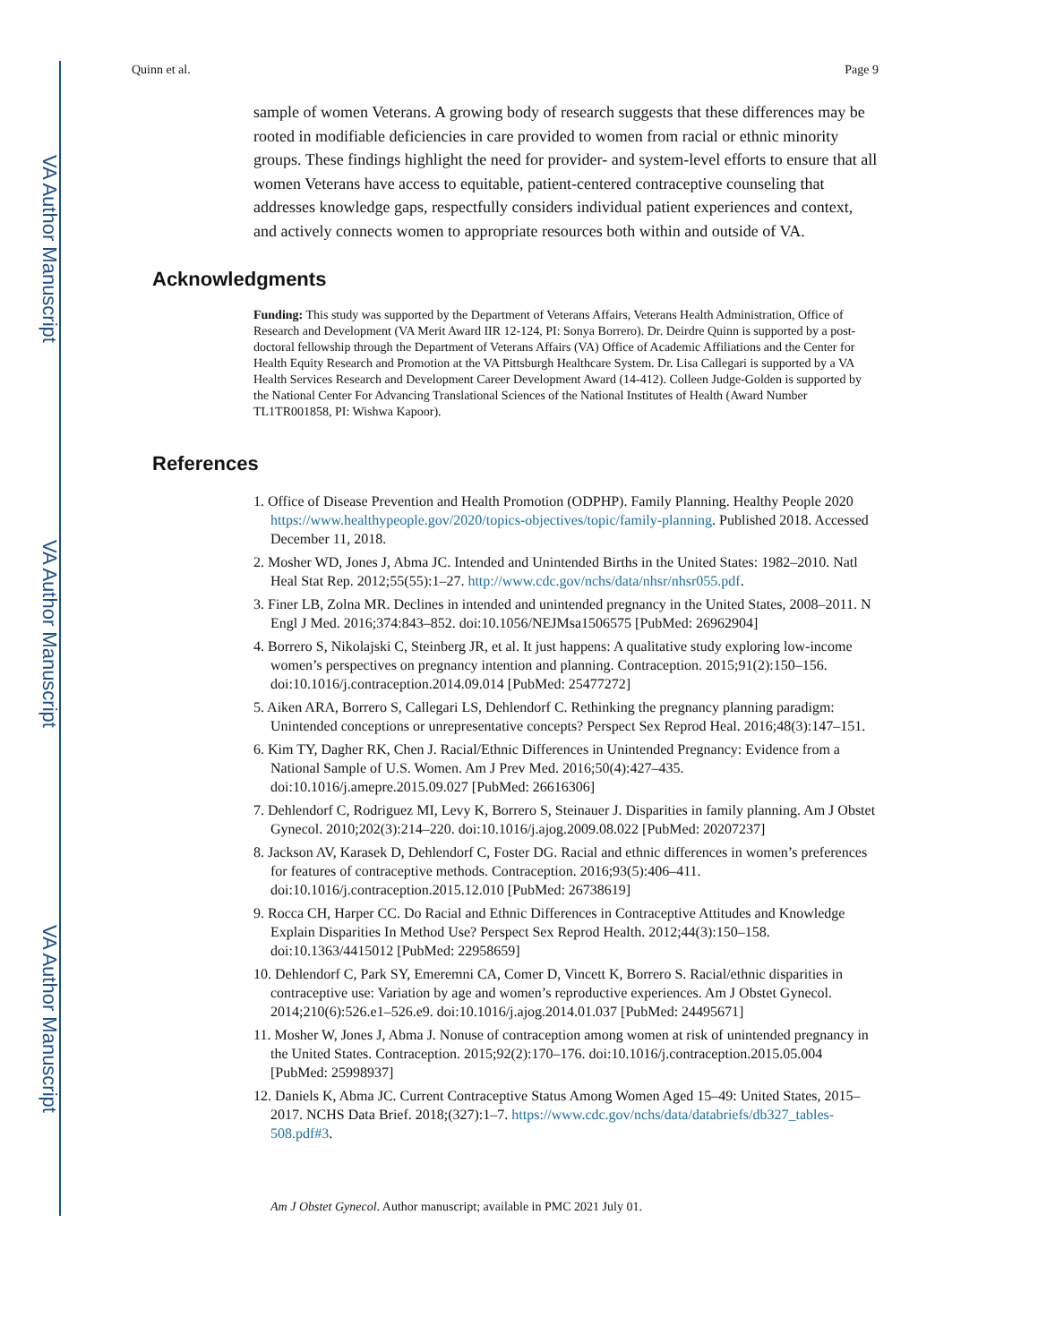VA Author Manuscript
VA Author Manuscript
VA Author Manuscript
Quinn et al. Page 9
sample of women Veterans. A growing body of research suggests that these differences may be rooted in modifiable deficiencies in care provided to women from racial or ethnic minority groups. These findings highlight the need for provider- and system-level efforts to ensure that all women Veterans have access to equitable, patient-centered contraceptive counseling that addresses knowledge gaps, respectfully considers individual patient experiences and context, and actively connects women to appropriate resources both within and outside of VA.
Acknowledgments
Funding: This study was supported by the Department of Veterans Affairs, Veterans Health Administration, Office of Research and Development (VA Merit Award IIR 12-124, PI: Sonya Borrero). Dr. Deirdre Quinn is supported by a post-doctoral fellowship through the Department of Veterans Affairs (VA) Office of Academic Affiliations and the Center for Health Equity Research and Promotion at the VA Pittsburgh Healthcare System. Dr. Lisa Callegari is supported by a VA Health Services Research and Development Career Development Award (14-412). Colleen Judge-Golden is supported by the National Center For Advancing Translational Sciences of the National Institutes of Health (Award Number TL1TR001858, PI: Wishwa Kapoor).
References
1. Office of Disease Prevention and Health Promotion (ODPHP). Family Planning. Healthy People 2020 https://www.healthypeople.gov/2020/topics-objectives/topic/family-planning. Published 2018. Accessed December 11, 2018.
2. Mosher WD, Jones J, Abma JC. Intended and Unintended Births in the United States: 1982–2010. Natl Heal Stat Rep. 2012;55(55):1–27. http://www.cdc.gov/nchs/data/nhsr/nhsr055.pdf.
3. Finer LB, Zolna MR. Declines in intended and unintended pregnancy in the United States, 2008–2011. N Engl J Med. 2016;374:843–852. doi:10.1056/NEJMsa1506575 [PubMed: 26962904]
4. Borrero S, Nikolajski C, Steinberg JR, et al. It just happens: A qualitative study exploring low-income women’s perspectives on pregnancy intention and planning. Contraception. 2015;91(2):150–156. doi:10.1016/j.contraception.2014.09.014 [PubMed: 25477272]
5. Aiken ARA, Borrero S, Callegari LS, Dehlendorf C. Rethinking the pregnancy planning paradigm: Unintended conceptions or unrepresentative concepts? Perspect Sex Reprod Heal. 2016;48(3):147–151.
6. Kim TY, Dagher RK, Chen J. Racial/Ethnic Differences in Unintended Pregnancy: Evidence from a National Sample of U.S. Women. Am J Prev Med. 2016;50(4):427–435. doi:10.1016/j.amepre.2015.09.027 [PubMed: 26616306]
7. Dehlendorf C, Rodriguez MI, Levy K, Borrero S, Steinauer J. Disparities in family planning. Am J Obstet Gynecol. 2010;202(3):214–220. doi:10.1016/j.ajog.2009.08.022 [PubMed: 20207237]
8. Jackson AV, Karasek D, Dehlendorf C, Foster DG. Racial and ethnic differences in women’s preferences for features of contraceptive methods. Contraception. 2016;93(5):406–411. doi:10.1016/j.contraception.2015.12.010 [PubMed: 26738619]
9. Rocca CH, Harper CC. Do Racial and Ethnic Differences in Contraceptive Attitudes and Knowledge Explain Disparities In Method Use? Perspect Sex Reprod Health. 2012;44(3):150–158. doi:10.1363/4415012 [PubMed: 22958659]
10. Dehlendorf C, Park SY, Emeremni CA, Comer D, Vincett K, Borrero S. Racial/ethnic disparities in contraceptive use: Variation by age and women’s reproductive experiences. Am J Obstet Gynecol. 2014;210(6):526.e1–526.e9. doi:10.1016/j.ajog.2014.01.037 [PubMed: 24495671]
11. Mosher W, Jones J, Abma J. Nonuse of contraception among women at risk of unintended pregnancy in the United States. Contraception. 2015;92(2):170–176. doi:10.1016/j.contraception.2015.05.004 [PubMed: 25998937]
12. Daniels K, Abma JC. Current Contraceptive Status Among Women Aged 15–49: United States, 2015–2017. NCHS Data Brief. 2018;(327):1–7. https://www.cdc.gov/nchs/data/databriefs/db327_tables-508.pdf#3.
Am J Obstet Gynecol. Author manuscript; available in PMC 2021 July 01.